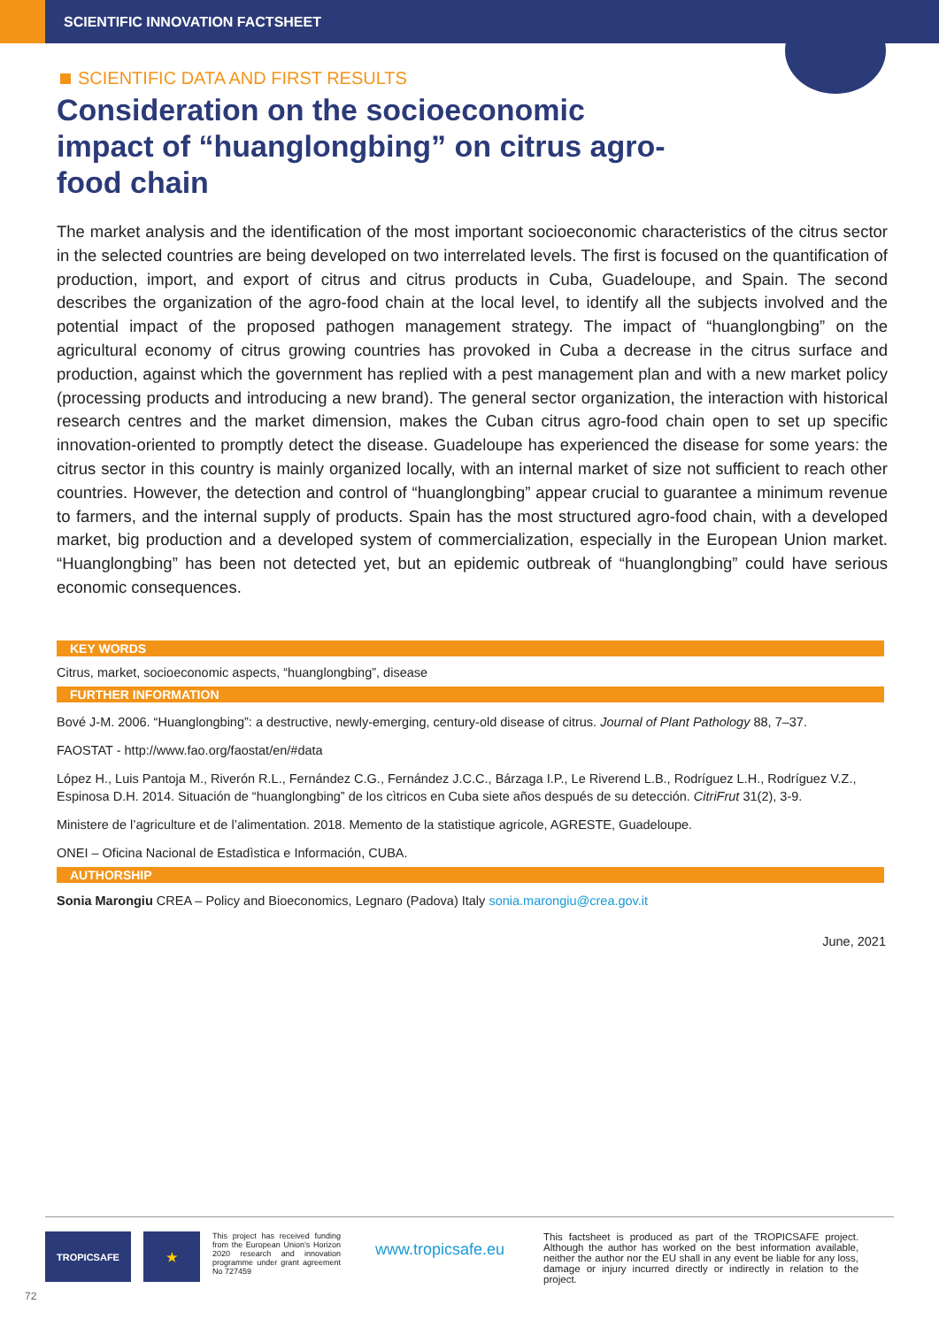SCIENTIFIC INNOVATION FACTSHEET
SCIENTIFIC DATA AND FIRST RESULTS
Consideration on the socioeconomic impact of “huanglongbing” on citrus agro-food chain
The market analysis and the identification of the most important socioeconomic characteristics of the citrus sector in the selected countries are being developed on two interrelated levels. The first is focused on the quantification of production, import, and export of citrus and citrus products in Cuba, Guadeloupe, and Spain. The second describes the organization of the agro-food chain at the local level, to identify all the subjects involved and the potential impact of the proposed pathogen management strategy. The impact of “huanglongbing” on the agricultural economy of citrus growing countries has provoked in Cuba a decrease in the citrus surface and production, against which the government has replied with a pest management plan and with a new market policy (processing products and introducing a new brand). The general sector organization, the interaction with historical research centres and the market dimension, makes the Cuban citrus agro-food chain open to set up specific innovation-oriented to promptly detect the disease. Guadeloupe has experienced the disease for some years: the citrus sector in this country is mainly organized locally, with an internal market of size not sufficient to reach other countries. However, the detection and control of “huanglongbing” appear crucial to guarantee a minimum revenue to farmers, and the internal supply of products. Spain has the most structured agro-food chain, with a developed market, big production and a developed system of commercialization, especially in the European Union market. “Huanglongbing” has been not detected yet, but an epidemic outbreak of “huanglongbing” could have serious economic consequences.
KEY WORDS
Citrus, market, socioeconomic aspects, “huanglongbing”, disease
FURTHER INFORMATION
Bové J-M. 2006. “Huanglongbing”: a destructive, newly-emerging, century-old disease of citrus. Journal of Plant Pathology 88, 7–37.
FAOSTAT - http://www.fao.org/faostat/en/#data
López H., Luis Pantoja M., Riverón R.L., Fernández C.G., Fernández J.C.C., Bárzaga I.P., Le Riverend L.B., Rodríguez L.H., Rodríguez V.Z., Espinosa D.H. 2014. Situación de “huanglongbing” de los cìtricos en Cuba siete años después de su detección. CitriFrut 31(2), 3-9.
Ministere de l’agriculture et de l’alimentation. 2018. Memento de la statistique agricole, AGRESTE, Guadeloupe.
ONEI – Oficina Nacional de Estadìstica e Información, CUBA.
AUTHORSHIP
Sonia Marongiu CREA – Policy and Bioeconomics, Legnaro (Padova) Italy sonia.marongiu@crea.gov.it
June, 2021
TROPICSAFE
★
This project has received funding from the European Union’s Horizon 2020 research and innovation programme under grant agreement No 727459
www.tropicsafe.eu
This factsheet is produced as part of the TROPICSAFE project. Although the author has worked on the best information available, neither the author nor the EU shall in any event be liable for any loss, damage or injury incurred directly or indirectly in relation to the project.
72